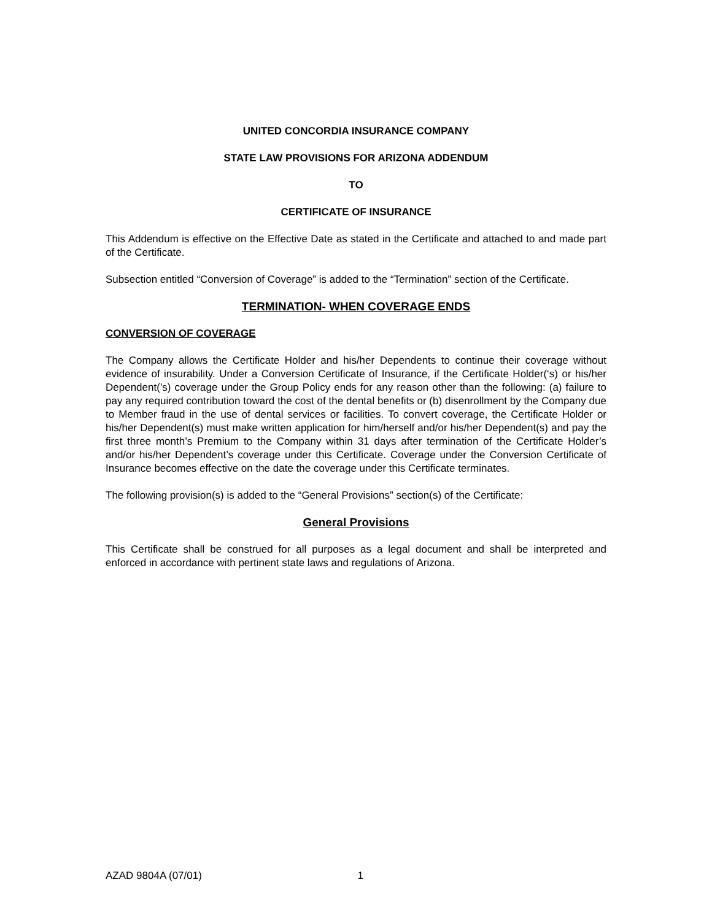UNITED CONCORDIA INSURANCE COMPANY
STATE LAW PROVISIONS FOR ARIZONA ADDENDUM
TO
CERTIFICATE OF INSURANCE
This Addendum is effective on the Effective Date as stated in the Certificate and attached to and made part of the Certificate.
Subsection entitled “Conversion of Coverage” is added to the “Termination” section of the Certificate.
TERMINATION- WHEN COVERAGE ENDS
CONVERSION OF COVERAGE
The Company allows the Certificate Holder and his/her Dependents to continue their coverage without evidence of insurability. Under a Conversion Certificate of Insurance, if the Certificate Holder(‘s) or his/her Dependent(’s) coverage under the Group Policy ends for any reason other than the following: (a) failure to pay any required contribution toward the cost of the dental benefits or (b) disenrollment by the Company due to Member fraud in the use of dental services or facilities. To convert coverage, the Certificate Holder or his/her Dependent(s) must make written application for him/herself and/or his/her Dependent(s) and pay the first three month’s Premium to the Company within 31 days after termination of the Certificate Holder’s and/or his/her Dependent’s coverage under this Certificate. Coverage under the Conversion Certificate of Insurance becomes effective on the date the coverage under this Certificate terminates.
The following provision(s) is added to the “General Provisions” section(s) of the Certificate:
General Provisions
This Certificate shall be construed for all purposes as a legal document and shall be interpreted and enforced in accordance with pertinent state laws and regulations of Arizona.
AZAD 9804A (07/01) 1